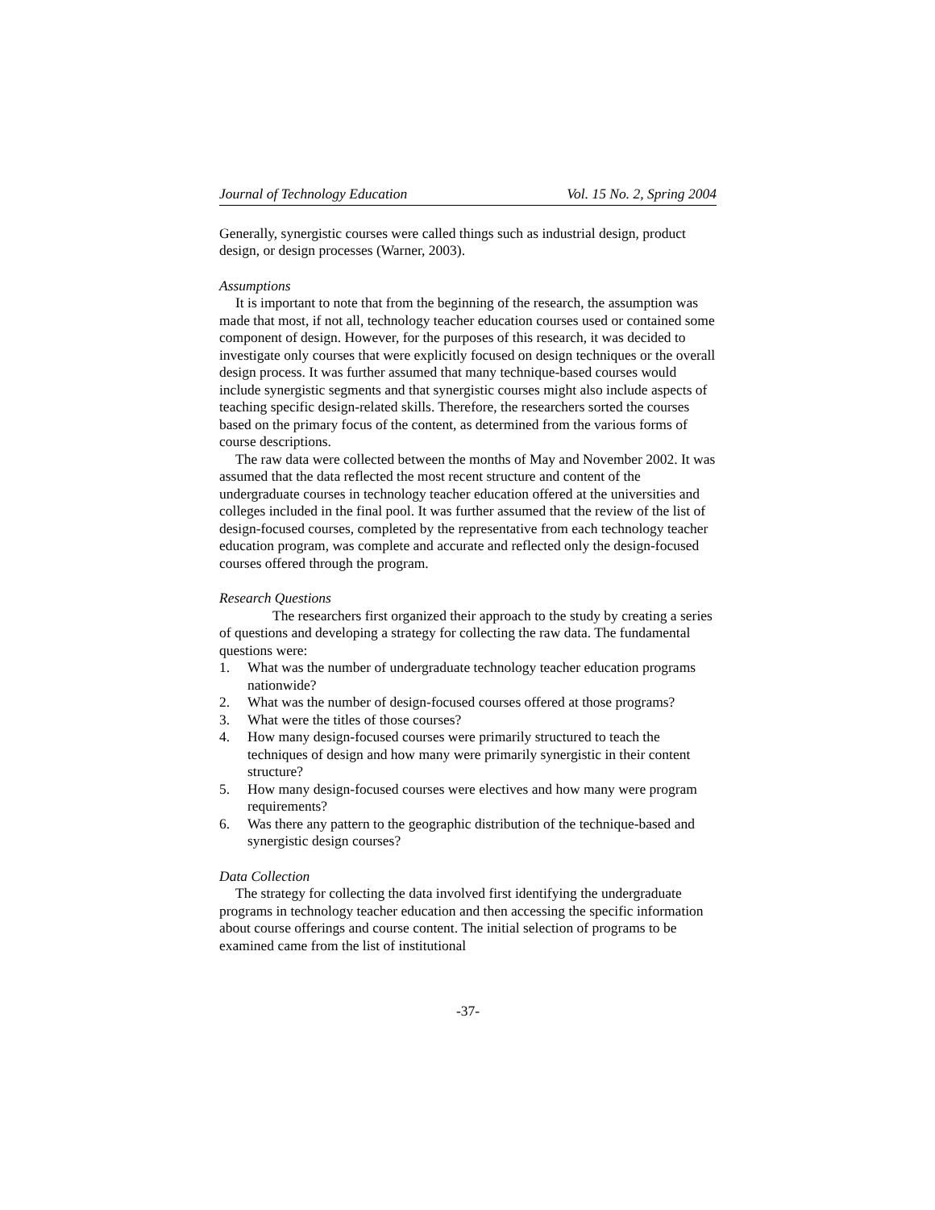Journal of Technology Education Vol. 15 No. 2, Spring 2004
Generally, synergistic courses were called things such as industrial design, product design, or design processes (Warner, 2003).
Assumptions
It is important to note that from the beginning of the research, the assumption was made that most, if not all, technology teacher education courses used or contained some component of design. However, for the purposes of this research, it was decided to investigate only courses that were explicitly focused on design techniques or the overall design process. It was further assumed that many technique-based courses would include synergistic segments and that synergistic courses might also include aspects of teaching specific design-related skills. Therefore, the researchers sorted the courses based on the primary focus of the content, as determined from the various forms of course descriptions.
The raw data were collected between the months of May and November 2002. It was assumed that the data reflected the most recent structure and content of the undergraduate courses in technology teacher education offered at the universities and colleges included in the final pool. It was further assumed that the review of the list of design-focused courses, completed by the representative from each technology teacher education program, was complete and accurate and reflected only the design-focused courses offered through the program.
Research Questions
The researchers first organized their approach to the study by creating a series of questions and developing a strategy for collecting the raw data. The fundamental questions were:
1. What was the number of undergraduate technology teacher education programs nationwide?
2. What was the number of design-focused courses offered at those programs?
3. What were the titles of those courses?
4. How many design-focused courses were primarily structured to teach the techniques of design and how many were primarily synergistic in their content structure?
5. How many design-focused courses were electives and how many were program requirements?
6. Was there any pattern to the geographic distribution of the technique-based and synergistic design courses?
Data Collection
The strategy for collecting the data involved first identifying the undergraduate programs in technology teacher education and then accessing the specific information about course offerings and course content. The initial selection of programs to be examined came from the list of institutional
-37-